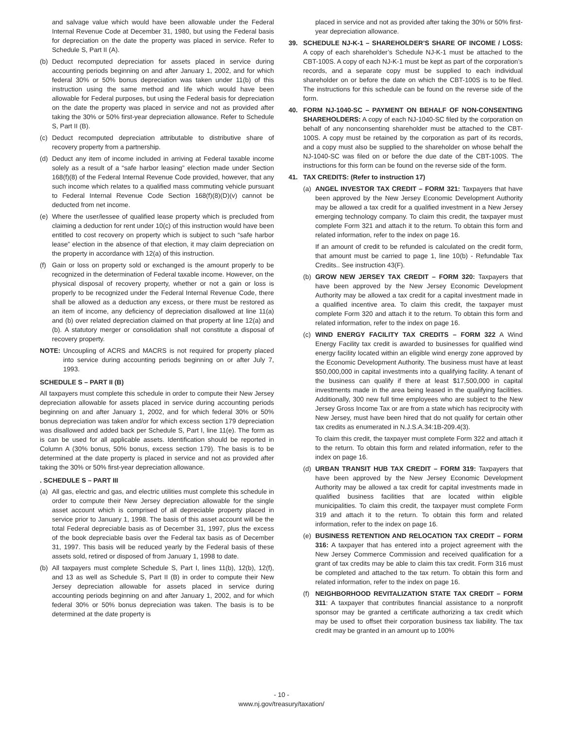and salvage value which would have been allowable under the Federal Internal Revenue Code at December 31, 1980, but using the Federal basis for depreciation on the date the property was placed in service. Refer to Schedule S, Part II (A).
(b) Deduct recomputed depreciation for assets placed in service during accounting periods beginning on and after January 1, 2002, and for which federal 30% or 50% bonus depreciation was taken under 11(b) of this instruction using the same method and life which would have been allowable for Federal purposes, but using the Federal basis for depreciation on the date the property was placed in service and not as provided after taking the 30% or 50% first-year depreciation allowance. Refer to Schedule S, Part II (B).
(c) Deduct recomputed depreciation attributable to distributive share of recovery property from a partnership.
(d) Deduct any item of income included in arriving at Federal taxable income solely as a result of a “safe harbor leasing” election made under Section 168(f)(8) of the Federal Internal Revenue Code provided, however, that any such income which relates to a qualified mass commuting vehicle pursuant to Federal Internal Revenue Code Section 168(f)(8)(D)(v) cannot be deducted from net income.
(e) Where the user/lessee of qualified lease property which is precluded from claiming a deduction for rent under 10(c) of this instruction would have been entitled to cost recovery on property which is subject to such “safe harbor lease” election in the absence of that election, it may claim depreciation on the property in accordance with 12(a) of this instruction.
(f) Gain or loss on property sold or exchanged is the amount properly to be recognized in the determination of Federal taxable income. However, on the physical disposal of recovery property, whether or not a gain or loss is properly to be recognized under the Federal Internal Revenue Code, there shall be allowed as a deduction any excess, or there must be restored as an item of income, any deficiency of depreciation disallowed at line 11(a) and (b) over related depreciation claimed on that property at line 12(a) and (b). A statutory merger or consolidation shall not constitute a disposal of recovery property.
NOTE: Uncoupling of ACRS and MACRS is not required for property placed into service during accounting periods beginning on or after July 7, 1993.
SCHEDULE S – PART II (B)
All taxpayers must complete this schedule in order to compute their New Jersey depreciation allowable for assets placed in service during accounting periods beginning on and after January 1, 2002, and for which federal 30% or 50% bonus depreciation was taken and/or for which excess section 179 depreciation was disallowed and added back per Schedule S, Part I, line 11(e). The form as is can be used for all applicable assets. Identification should be reported in Column A (30% bonus, 50% bonus, excess section 179). The basis is to be determined at the date property is placed in service and not as provided after taking the 30% or 50% first-year depreciation allowance.
. SCHEDULE S – PART III
(a) All gas, electric and gas, and electric utilities must complete this schedule in order to compute their New Jersey depreciation allowable for the single asset account which is comprised of all depreciable property placed in service prior to January 1, 1998. The basis of this asset account will be the total Federal depreciable basis as of December 31, 1997, plus the excess of the book depreciable basis over the Federal tax basis as of December 31, 1997. This basis will be reduced yearly by the Federal basis of these assets sold, retired or disposed of from January 1, 1998 to date.
(b) All taxpayers must complete Schedule S, Part I, lines 11(b), 12(b), 12(f), and 13 as well as Schedule S, Part II (B) in order to compute their New Jersey depreciation allowable for assets placed in service during accounting periods beginning on and after January 1, 2002, and for which federal 30% or 50% bonus depreciation was taken. The basis is to be determined at the date property is
placed in service and not as provided after taking the 30% or 50% first-year depreciation allowance.
39. SCHEDULE NJ-K-1 – SHAREHOLDER’S SHARE OF INCOME / LOSS: A copy of each shareholder’s Schedule NJ-K-1 must be attached to the CBT-100S. A copy of each NJ-K-1 must be kept as part of the corporation’s records, and a separate copy must be supplied to each individual shareholder on or before the date on which the CBT-100S is to be filed. The instructions for this schedule can be found on the reverse side of the form.
40. FORM NJ-1040-SC – PAYMENT ON BEHALF OF NON-CONSENTING SHAREHOLDERS: A copy of each NJ-1040-SC filed by the corporation on behalf of any nonconsenting shareholder must be attached to the CBT-100S. A copy must be retained by the corporation as part of its records, and a copy must also be supplied to the shareholder on whose behalf the NJ-1040-SC was filed on or before the due date of the CBT-100S. The instructions for this form can be found on the reverse side of the form.
41. TAX CREDITS: (Refer to instruction 17)
(a) ANGEL INVESTOR TAX CREDIT – FORM 321: Taxpayers that have been approved by the New Jersey Economic Development Authority may be allowed a tax credit for a qualified investment in a New Jersey emerging technology company. To claim this credit, the taxpayer must complete Form 321 and attach it to the return. To obtain this form and related information, refer to the index on page 16.
If an amount of credit to be refunded is calculated on the credit form, that amount must be carried to page 1, line 10(b) - Refundable Tax Credits.. See instruction 43(F).
(b) GROW NEW JERSEY TAX CREDIT – FORM 320: Taxpayers that have been approved by the New Jersey Economic Development Authority may be allowed a tax credit for a capital investment made in a qualified incentive area. To claim this credit, the taxpayer must complete Form 320 and attach it to the return. To obtain this form and related information, refer to the index on page 16.
(c) WIND ENERGY FACILITY TAX CREDITS – FORM 322 A Wind Energy Facility tax credit is awarded to businesses for qualified wind energy facility located within an eligible wind energy zone approved by the Economic Development Authority. The business must have at least $50,000,000 in capital investments into a qualifying facility. A tenant of the business can qualify if there at least $17,500,000 in capital investments made in the area being leased in the qualifying facilities. Additionally, 300 new full time employees who are subject to the New Jersey Gross Income Tax or are from a state which has reciprocity with New Jersey, must have been hired that do not qualify for certain other tax credits as enumerated in N.J.S.A.34:1B-209.4(3).
To claim this credit, the taxpayer must complete Form 322 and attach it to the return. To obtain this form and related information, refer to the index on page 16.
(d) URBAN TRANSIT HUB TAX CREDIT – FORM 319: Taxpayers that have been approved by the New Jersey Economic Development Authority may be allowed a tax credit for capital investments made in qualified business facilities that are located within eligible municipalities. To claim this credit, the taxpayer must complete Form 319 and attach it to the return. To obtain this form and related information, refer to the index on page 16.
(e) BUSINESS RETENTION AND RELOCATION TAX CREDIT – FORM 316: A taxpayer that has entered into a project agreement with the New Jersey Commerce Commission and received qualification for a grant of tax credits may be able to claim this tax credit. Form 316 must be completed and attached to the tax return. To obtain this form and related information, refer to the index on page 16.
(f) NEIGHBORHOOD REVITALIZATION STATE TAX CREDIT – FORM 311: A taxpayer that contributes financial assistance to a nonprofit sponsor may be granted a certificate authorizing a tax credit which may be used to offset their corporation business tax liability. The tax credit may be granted in an amount up to 100%
- 10 -
www.nj.gov/treasury/taxation/